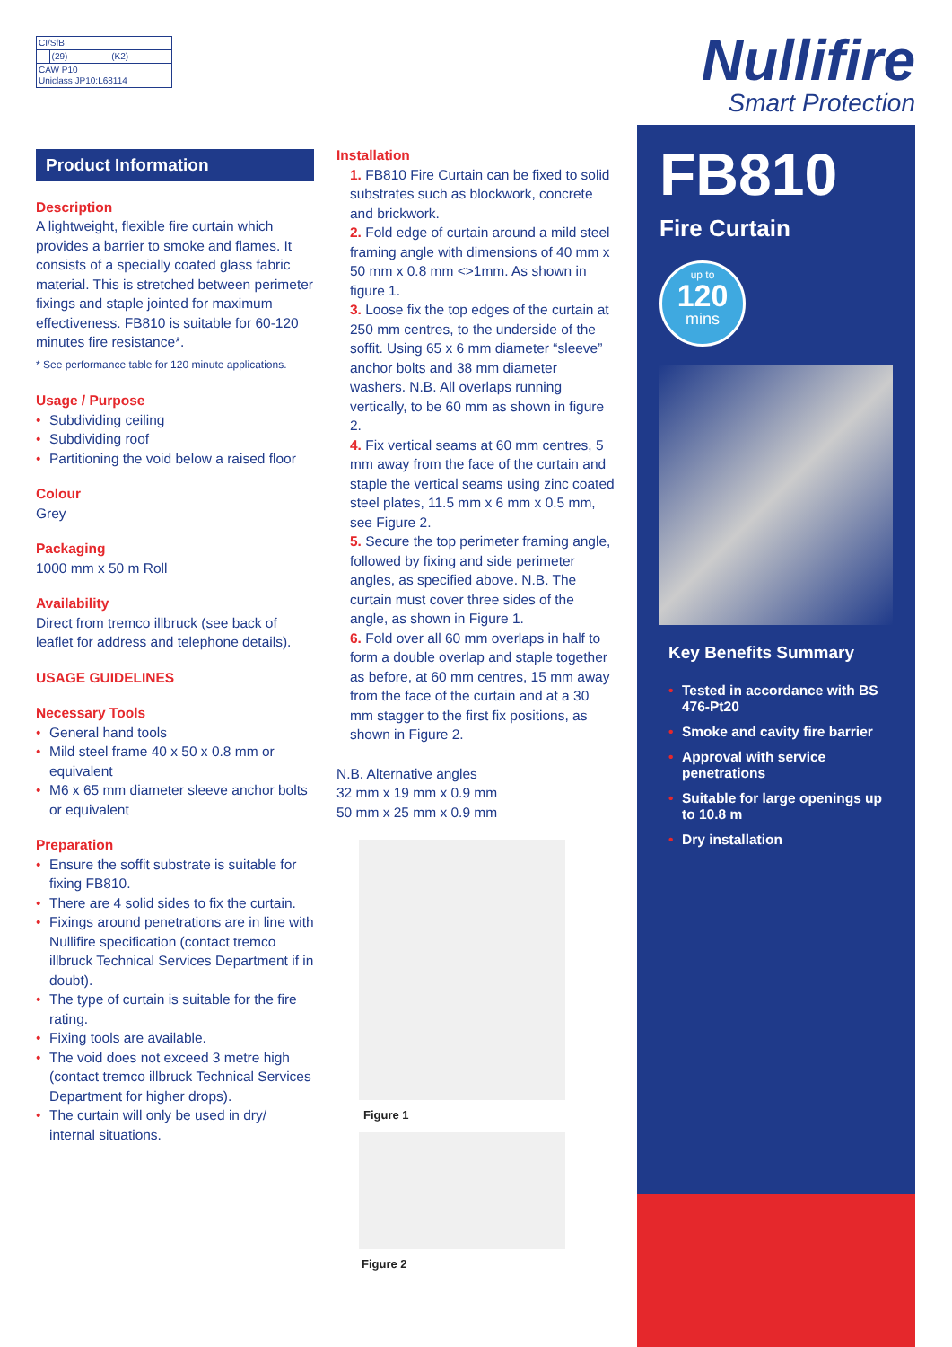| CI/SfB | | |
| | (29) | (K2) |
| CAW P10 Uniclass JP10:L68114 | | |
Product Information
Description
A lightweight, flexible fire curtain which provides a barrier to smoke and flames. It consists of a specially coated glass fabric material. This is stretched between perimeter fixings and staple jointed for maximum effectiveness. FB810 is suitable for 60-120 minutes fire resistance*.
* See performance table for 120 minute applications.
Usage / Purpose
• Subdividing ceiling
• Subdividing roof
• Partitioning the void below a raised floor
Colour
Grey
Packaging
1000 mm x 50 m Roll
Availability
Direct from tremco illbruck (see back of leaflet for address and telephone details).
USAGE GUIDELINES
Necessary Tools
• General hand tools
• Mild steel frame 40 x 50 x 0.8 mm or equivalent
• M6 x 65 mm diameter sleeve anchor bolts or equivalent
Preparation
• Ensure the soffit substrate is suitable for fixing FB810.
• There are 4 solid sides to fix the curtain.
• Fixings around penetrations are in line with Nullifire specification (contact tremco illbruck Technical Services Department if in doubt).
• The type of curtain is suitable for the fire rating.
• Fixing tools are available.
• The void does not exceed 3 metre high (contact tremco illbruck Technical Services Department for higher drops).
• The curtain will only be used in dry/ internal situations.
Installation
1. FB810 Fire Curtain can be fixed to solid substrates such as blockwork, concrete and brickwork.
2. Fold edge of curtain around a mild steel framing angle with dimensions of 40 mm x 50 mm x 0.8 mm <>1mm. As shown in figure 1.
3. Loose fix the top edges of the curtain at 250 mm centres, to the underside of the soffit. Using 65 x 6 mm diameter “sleeve” anchor bolts and 38 mm diameter washers. N.B. All overlaps running vertically, to be 60 mm as shown in figure 2.
4. Fix vertical seams at 60 mm centres, 5 mm away from the face of the curtain and staple the vertical seams using zinc coated steel plates, 11.5 mm x 6 mm x 0.5 mm, see Figure 2.
5. Secure the top perimeter framing angle, followed by fixing and side perimeter angles, as specified above. N.B. The curtain must cover three sides of the angle, as shown in Figure 1.
6. Fold over all 60 mm overlaps in half to form a double overlap and staple together as before, at 60 mm centres, 15 mm away from the face of the curtain and at a 30 mm stagger to the first fix positions, as shown in Figure 2.
N.B. Alternative angles
32 mm x 19 mm x 0.9 mm
50 mm x 25 mm x 0.9 mm
Figure 1
Figure 2
Nullifire
Smart Protection
FB810
Fire Curtain
up to
120
mins
Key Benefits Summary
• Tested in accordance with BS 476-Pt20
• Smoke and cavity fire barrier
• Approval with service penetrations
• Suitable for large openings up to 10.8 m
• Dry installation